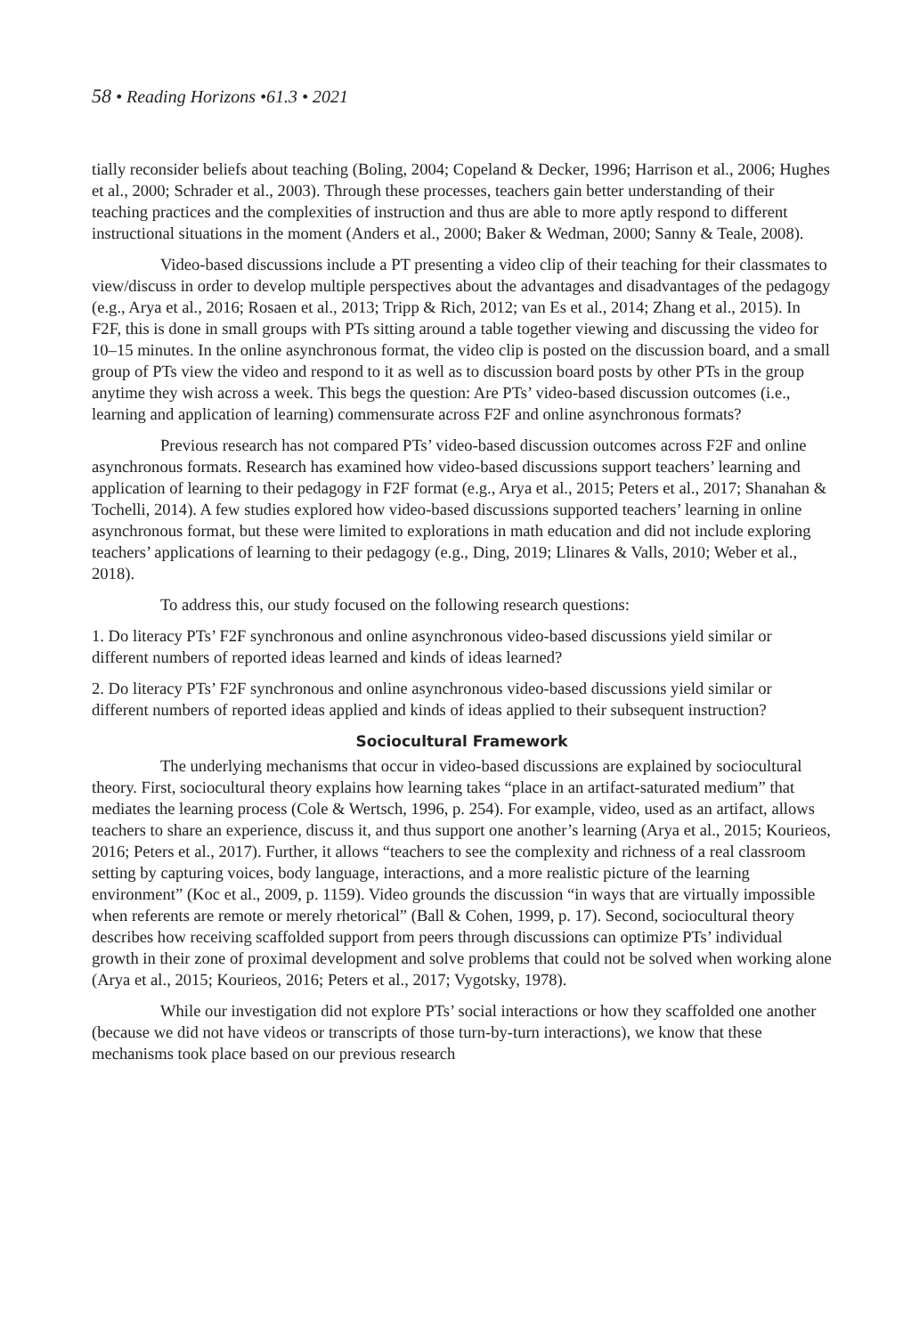58 • Reading Horizons •61.3 • 2021
tially reconsider beliefs about teaching (Boling, 2004; Copeland & Decker, 1996; Harrison et al., 2006; Hughes et al., 2000; Schrader et al., 2003). Through these processes, teachers gain better understanding of their teaching practices and the complexities of instruction and thus are able to more aptly respond to different instructional situations in the moment (Anders et al., 2000; Baker & Wedman, 2000; Sanny & Teale, 2008).
Video-based discussions include a PT presenting a video clip of their teaching for their classmates to view/discuss in order to develop multiple perspectives about the advantages and disadvantages of the pedagogy (e.g., Arya et al., 2016; Rosaen et al., 2013; Tripp & Rich, 2012; van Es et al., 2014; Zhang et al., 2015). In F2F, this is done in small groups with PTs sitting around a table together viewing and discussing the video for 10–15 minutes. In the online asynchronous format, the video clip is posted on the discussion board, and a small group of PTs view the video and respond to it as well as to discussion board posts by other PTs in the group anytime they wish across a week. This begs the question: Are PTs’ video-based discussion outcomes (i.e., learning and application of learning) commensurate across F2F and online asynchronous formats?
Previous research has not compared PTs’ video-based discussion outcomes across F2F and online asynchronous formats. Research has examined how video-based discussions support teachers’ learning and application of learning to their pedagogy in F2F format (e.g., Arya et al., 2015; Peters et al., 2017; Shanahan & Tochelli, 2014). A few studies explored how video-based discussions supported teachers’ learning in online asynchronous format, but these were limited to explorations in math education and did not include exploring teachers’ applications of learning to their pedagogy (e.g., Ding, 2019; Llinares & Valls, 2010; Weber et al., 2018).
To address this, our study focused on the following research questions:
1. Do literacy PTs’ F2F synchronous and online asynchronous video-based discussions yield similar or different numbers of reported ideas learned and kinds of ideas learned?
2. Do literacy PTs’ F2F synchronous and online asynchronous video-based discussions yield similar or different numbers of reported ideas applied and kinds of ideas applied to their subsequent instruction?
Sociocultural Framework
The underlying mechanisms that occur in video-based discussions are explained by sociocultural theory. First, sociocultural theory explains how learning takes “place in an artifact-saturated medium” that mediates the learning process (Cole & Wertsch, 1996, p. 254). For example, video, used as an artifact, allows teachers to share an experience, discuss it, and thus support one another’s learning (Arya et al., 2015; Kourieos, 2016; Peters et al., 2017). Further, it allows “teachers to see the complexity and richness of a real classroom setting by capturing voices, body language, interactions, and a more realistic picture of the learning environment” (Koc et al., 2009, p. 1159). Video grounds the discussion “in ways that are virtually impossible when referents are remote or merely rhetorical” (Ball & Cohen, 1999, p. 17). Second, sociocultural theory describes how receiving scaffolded support from peers through discussions can optimize PTs’ individual growth in their zone of proximal development and solve problems that could not be solved when working alone (Arya et al., 2015; Kourieos, 2016; Peters et al., 2017; Vygotsky, 1978).
While our investigation did not explore PTs’ social interactions or how they scaffolded one another (because we did not have videos or transcripts of those turn-by-turn interactions), we know that these mechanisms took place based on our previous research